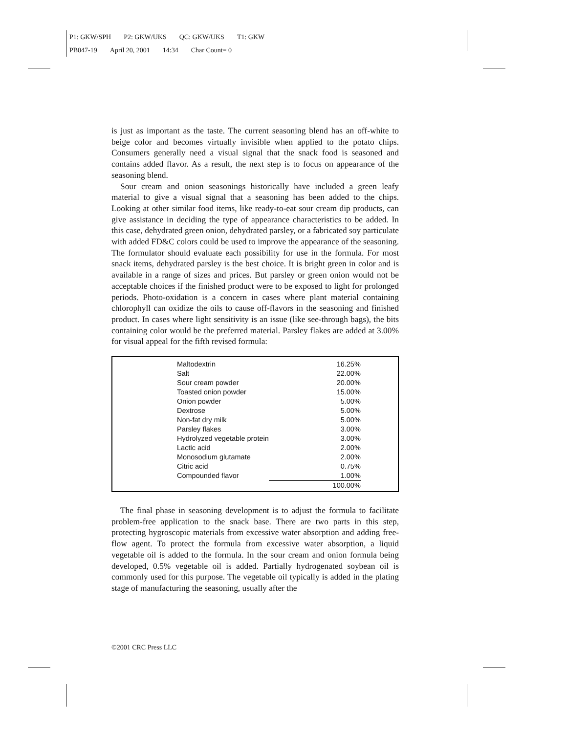P1: GKW/SPH P2: GKW/UKS QC: GKW/UKS T1: GKW
PB047-19 April 20, 2001 14:34 Char Count= 0
is just as important as the taste. The current seasoning blend has an off-white to beige color and becomes virtually invisible when applied to the potato chips. Consumers generally need a visual signal that the snack food is seasoned and contains added flavor. As a result, the next step is to focus on appearance of the seasoning blend.
Sour cream and onion seasonings historically have included a green leafy material to give a visual signal that a seasoning has been added to the chips. Looking at other similar food items, like ready-to-eat sour cream dip products, can give assistance in deciding the type of appearance characteristics to be added. In this case, dehydrated green onion, dehydrated parsley, or a fabricated soy particulate with added FD&C colors could be used to improve the appearance of the seasoning. The formulator should evaluate each possibility for use in the formula. For most snack items, dehydrated parsley is the best choice. It is bright green in color and is available in a range of sizes and prices. But parsley or green onion would not be acceptable choices if the finished product were to be exposed to light for prolonged periods. Photo-oxidation is a concern in cases where plant material containing chlorophyll can oxidize the oils to cause off-flavors in the seasoning and finished product. In cases where light sensitivity is an issue (like see-through bags), the bits containing color would be the preferred material. Parsley flakes are added at 3.00% for visual appeal for the fifth revised formula:
| Maltodextrin | 16.25% |
| Salt | 22.00% |
| Sour cream powder | 20.00% |
| Toasted onion powder | 15.00% |
| Onion powder | 5.00% |
| Dextrose | 5.00% |
| Non-fat dry milk | 5.00% |
| Parsley flakes | 3.00% |
| Hydrolyzed vegetable protein | 3.00% |
| Lactic acid | 2.00% |
| Monosodium glutamate | 2.00% |
| Citric acid | 0.75% |
| Compounded flavor | 1.00% |
| | 100.00% |
The final phase in seasoning development is to adjust the formula to facilitate problem-free application to the snack base. There are two parts in this step, protecting hygroscopic materials from excessive water absorption and adding free-flow agent. To protect the formula from excessive water absorption, a liquid vegetable oil is added to the formula. In the sour cream and onion formula being developed, 0.5% vegetable oil is added. Partially hydrogenated soybean oil is commonly used for this purpose. The vegetable oil typically is added in the plating stage of manufacturing the seasoning, usually after the
©2001 CRC Press LLC